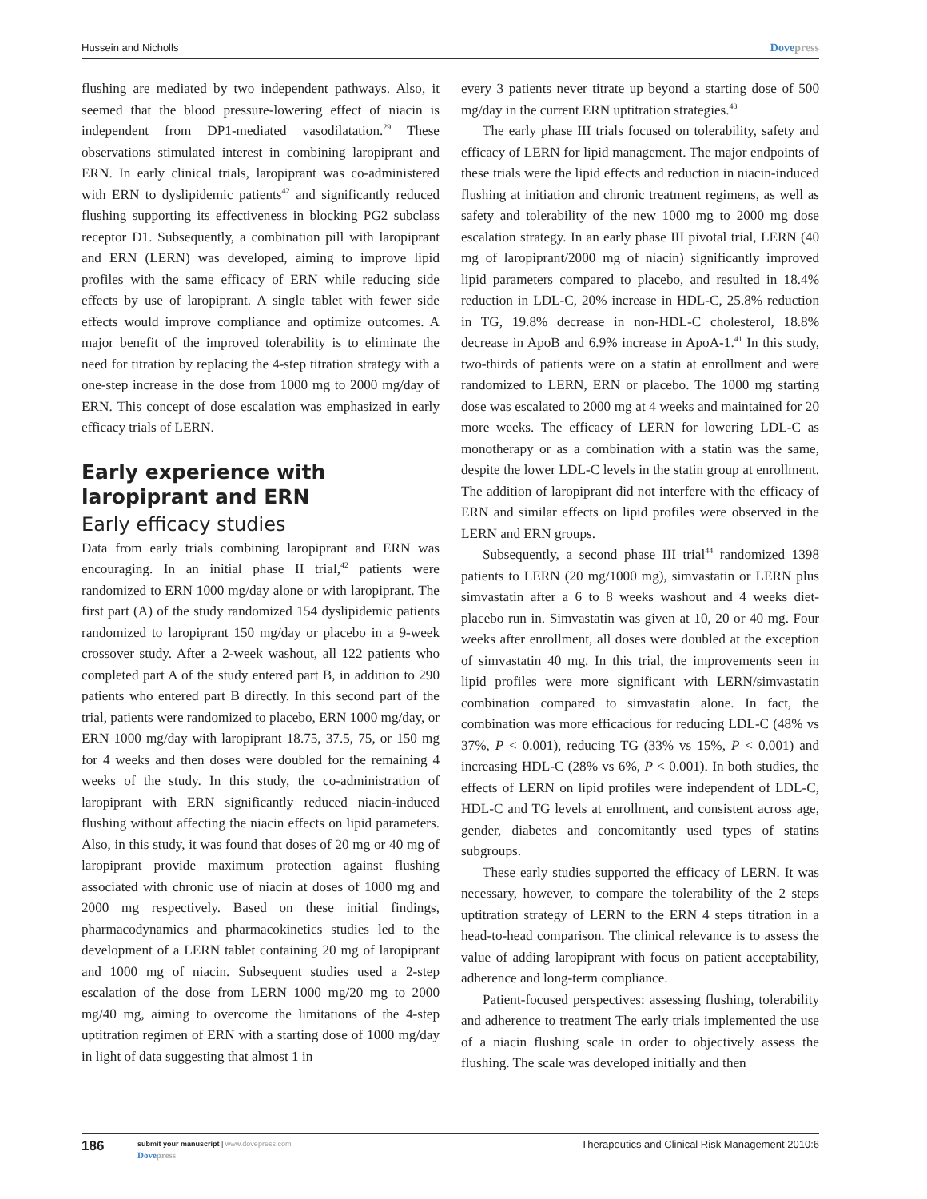Hussein and Nicholls Dovepress
flushing are mediated by two independent pathways. Also, it seemed that the blood pressure-lowering effect of niacin is independent from DP1-mediated vasodilatation.<sup>29</sup> These observations stimulated interest in combining laropiprant and ERN. In early clinical trials, laropiprant was co-administered with ERN to dyslipidemic patients<sup>42</sup> and significantly reduced flushing supporting its effectiveness in blocking PG2 subclass receptor D1. Subsequently, a combination pill with laropiprant and ERN (LERN) was developed, aiming to improve lipid profiles with the same efficacy of ERN while reducing side effects by use of laropiprant. A single tablet with fewer side effects would improve compliance and optimize outcomes. A major benefit of the improved tolerability is to eliminate the need for titration by replacing the 4-step titration strategy with a one-step increase in the dose from 1000 mg to 2000 mg/day of ERN. This concept of dose escalation was emphasized in early efficacy trials of LERN.
Early experience with laropiprant and ERN
Early efficacy studies
Data from early trials combining laropiprant and ERN was encouraging. In an initial phase II trial,<sup>42</sup> patients were randomized to ERN 1000 mg/day alone or with laropiprant. The first part (A) of the study randomized 154 dyslipidemic patients randomized to laropiprant 150 mg/day or placebo in a 9-week crossover study. After a 2-week washout, all 122 patients who completed part A of the study entered part B, in addition to 290 patients who entered part B directly. In this second part of the trial, patients were randomized to placebo, ERN 1000 mg/day, or ERN 1000 mg/day with laropiprant 18.75, 37.5, 75, or 150 mg for 4 weeks and then doses were doubled for the remaining 4 weeks of the study. In this study, the co-administration of laropiprant with ERN significantly reduced niacin-induced flushing without affecting the niacin effects on lipid parameters. Also, in this study, it was found that doses of 20 mg or 40 mg of laropiprant provide maximum protection against flushing associated with chronic use of niacin at doses of 1000 mg and 2000 mg respectively. Based on these initial findings, pharmacodynamics and pharmacokinetics studies led to the development of a LERN tablet containing 20 mg of laropiprant and 1000 mg of niacin. Subsequent studies used a 2-step escalation of the dose from LERN 1000 mg/20 mg to 2000 mg/40 mg, aiming to overcome the limitations of the 4-step uptitration regimen of ERN with a starting dose of 1000 mg/day in light of data suggesting that almost 1 in
every 3 patients never titrate up beyond a starting dose of 500 mg/day in the current ERN uptitration strategies.<sup>43</sup>
The early phase III trials focused on tolerability, safety and efficacy of LERN for lipid management. The major endpoints of these trials were the lipid effects and reduction in niacin-induced flushing at initiation and chronic treatment regimens, as well as safety and tolerability of the new 1000 mg to 2000 mg dose escalation strategy. In an early phase III pivotal trial, LERN (40 mg of laropiprant/2000 mg of niacin) significantly improved lipid parameters compared to placebo, and resulted in 18.4% reduction in LDL-C, 20% increase in HDL-C, 25.8% reduction in TG, 19.8% decrease in non-HDL-C cholesterol, 18.8% decrease in ApoB and 6.9% increase in ApoA-1.<sup>41</sup> In this study, two-thirds of patients were on a statin at enrollment and were randomized to LERN, ERN or placebo. The 1000 mg starting dose was escalated to 2000 mg at 4 weeks and maintained for 20 more weeks. The efficacy of LERN for lowering LDL-C as monotherapy or as a combination with a statin was the same, despite the lower LDL-C levels in the statin group at enrollment. The addition of laropiprant did not interfere with the efficacy of ERN and similar effects on lipid profiles were observed in the LERN and ERN groups.
Subsequently, a second phase III trial<sup>44</sup> randomized 1398 patients to LERN (20 mg/1000 mg), simvastatin or LERN plus simvastatin after a 6 to 8 weeks washout and 4 weeks diet-placebo run in. Simvastatin was given at 10, 20 or 40 mg. Four weeks after enrollment, all doses were doubled at the exception of simvastatin 40 mg. In this trial, the improvements seen in lipid profiles were more significant with LERN/simvastatin combination compared to simvastatin alone. In fact, the combination was more efficacious for reducing LDL-C (48% vs 37%, P < 0.001), reducing TG (33% vs 15%, P < 0.001) and increasing HDL-C (28% vs 6%, P < 0.001). In both studies, the effects of LERN on lipid profiles were independent of LDL-C, HDL-C and TG levels at enrollment, and consistent across age, gender, diabetes and concomitantly used types of statins subgroups.
These early studies supported the efficacy of LERN. It was necessary, however, to compare the tolerability of the 2 steps uptitration strategy of LERN to the ERN 4 steps titration in a head-to-head comparison. The clinical relevance is to assess the value of adding laropiprant with focus on patient acceptability, adherence and long-term compliance.
Patient-focused perspectives: assessing flushing, tolerability and adherence to treatment The early trials implemented the use of a niacin flushing scale in order to objectively assess the flushing. The scale was developed initially and then
186 submit your manuscript | www.dovepress.com
Dovepress Therapeutics and Clinical Risk Management 2010:6